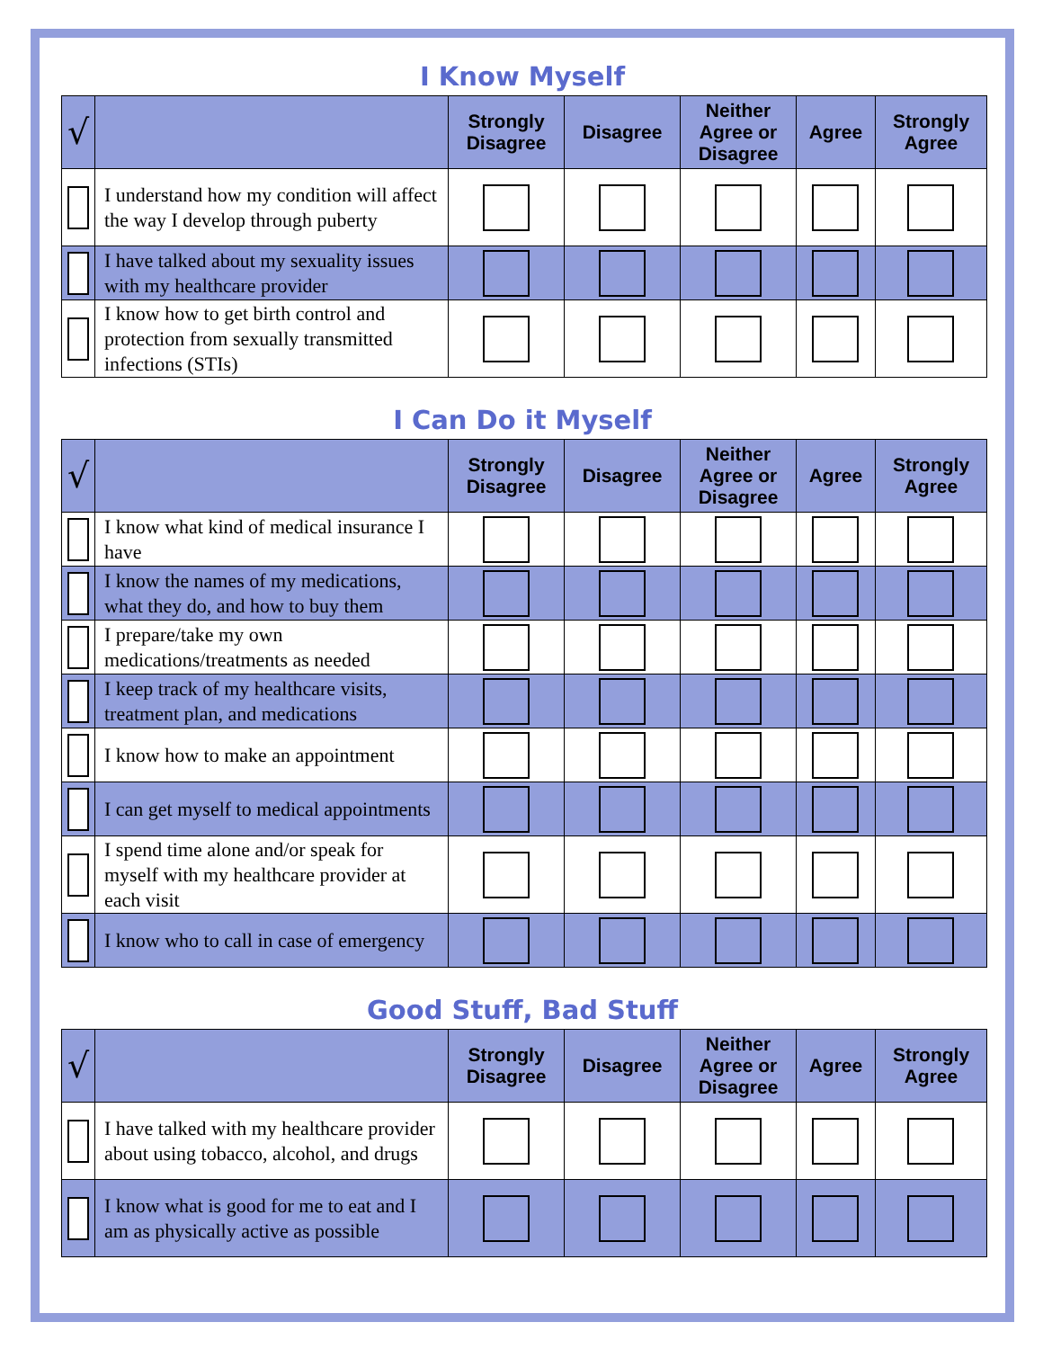I Know Myself
| √ | | Strongly Disagree | Disagree | Neither Agree or Disagree | Agree | Strongly Agree |
| --- | --- | --- | --- | --- | --- | --- |
| | I understand how my condition will affect the way I develop through puberty | | | | | |
| | I have talked about my sexuality issues with my healthcare provider | | | | | |
| | I know how to get birth control and protection from sexually transmitted infections (STIs) | | | | | |
I Can Do it Myself
| √ | | Strongly Disagree | Disagree | Neither Agree or Disagree | Agree | Strongly Agree |
| --- | --- | --- | --- | --- | --- | --- |
| | I know what kind of medical insurance I have | | | | | |
| | I know the names of my medications, what they do, and how to buy them | | | | | |
| | I prepare/take my own medications/treatments as needed | | | | | |
| | I keep track of my healthcare visits, treatment plan, and medications | | | | | |
| | I know how to make an appointment | | | | | |
| | I can get myself to medical appointments | | | | | |
| | I spend time alone and/or speak for myself with my healthcare provider at each visit | | | | | |
| | I know who to call in case of emergency | | | | | |
Good Stuff, Bad Stuff
| √ | | Strongly Disagree | Disagree | Neither Agree or Disagree | Agree | Strongly Agree |
| --- | --- | --- | --- | --- | --- | --- |
| | I have talked with my healthcare provider about using tobacco, alcohol, and drugs | | | | | |
| | I know what is good for me to eat and I am as physically active as possible | | | | | |